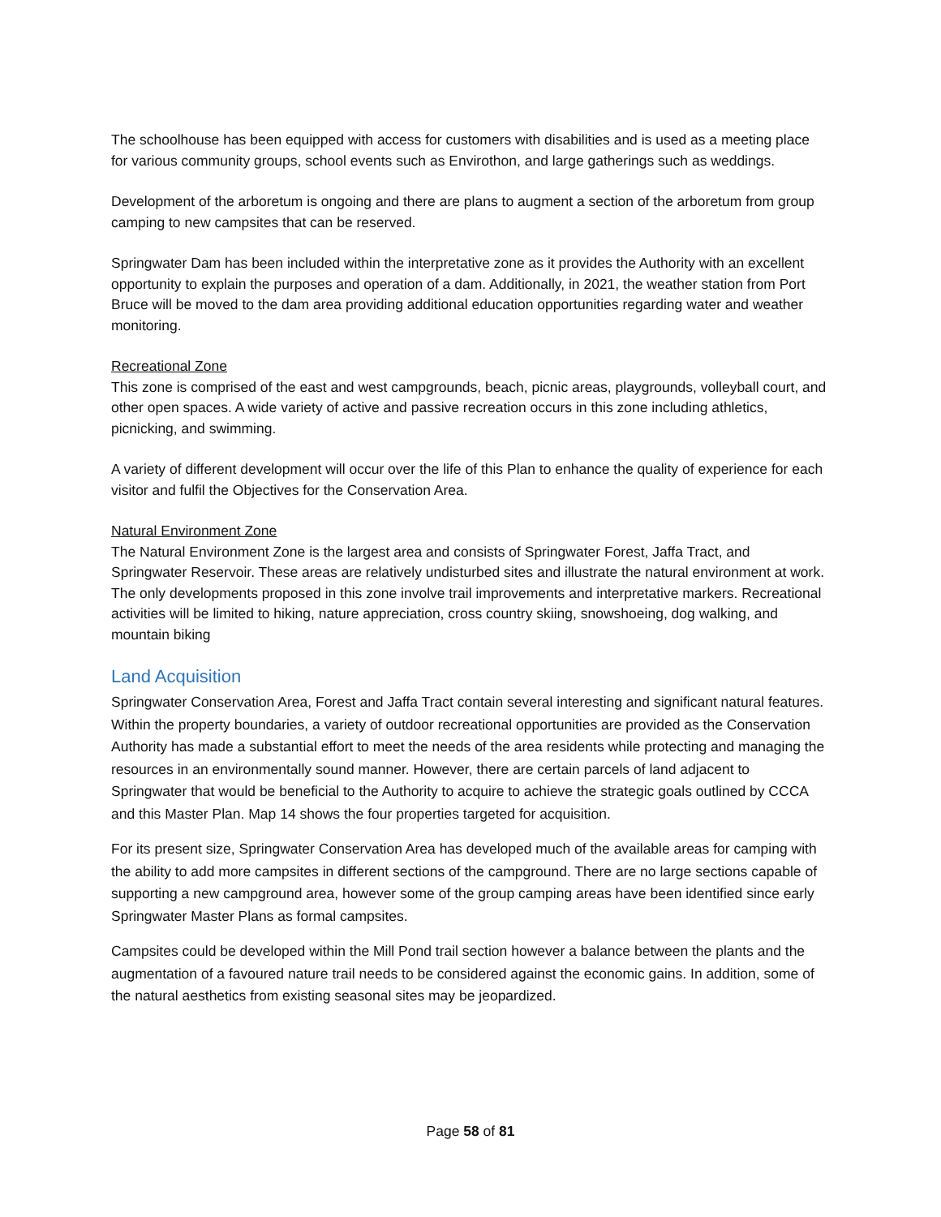The schoolhouse has been equipped with access for customers with disabilities and is used as a meeting place for various community groups, school events such as Envirothon, and large gatherings such as weddings.
Development of the arboretum is ongoing and there are plans to augment a section of the arboretum from group camping to new campsites that can be reserved.
Springwater Dam has been included within the interpretative zone as it provides the Authority with an excellent opportunity to explain the purposes and operation of a dam. Additionally, in 2021, the weather station from Port Bruce will be moved to the dam area providing additional education opportunities regarding water and weather monitoring.
Recreational Zone
This zone is comprised of the east and west campgrounds, beach, picnic areas, playgrounds, volleyball court, and other open spaces. A wide variety of active and passive recreation occurs in this zone including athletics, picnicking, and swimming.
A variety of different development will occur over the life of this Plan to enhance the quality of experience for each visitor and fulfil the Objectives for the Conservation Area.
Natural Environment Zone
The Natural Environment Zone is the largest area and consists of Springwater Forest, Jaffa Tract, and Springwater Reservoir. These areas are relatively undisturbed sites and illustrate the natural environment at work. The only developments proposed in this zone involve trail improvements and interpretative markers. Recreational activities will be limited to hiking, nature appreciation, cross country skiing, snowshoeing, dog walking, and mountain biking
Land Acquisition
Springwater Conservation Area, Forest and Jaffa Tract contain several interesting and significant natural features. Within the property boundaries, a variety of outdoor recreational opportunities are provided as the Conservation Authority has made a substantial effort to meet the needs of the area residents while protecting and managing the resources in an environmentally sound manner. However, there are certain parcels of land adjacent to Springwater that would be beneficial to the Authority to acquire to achieve the strategic goals outlined by CCCA and this Master Plan. Map 14 shows the four properties targeted for acquisition.
For its present size, Springwater Conservation Area has developed much of the available areas for camping with the ability to add more campsites in different sections of the campground. There are no large sections capable of supporting a new campground area, however some of the group camping areas have been identified since early Springwater Master Plans as formal campsites.
Campsites could be developed within the Mill Pond trail section however a balance between the plants and the augmentation of a favoured nature trail needs to be considered against the economic gains. In addition, some of the natural aesthetics from existing seasonal sites may be jeopardized.
Page 58 of 81